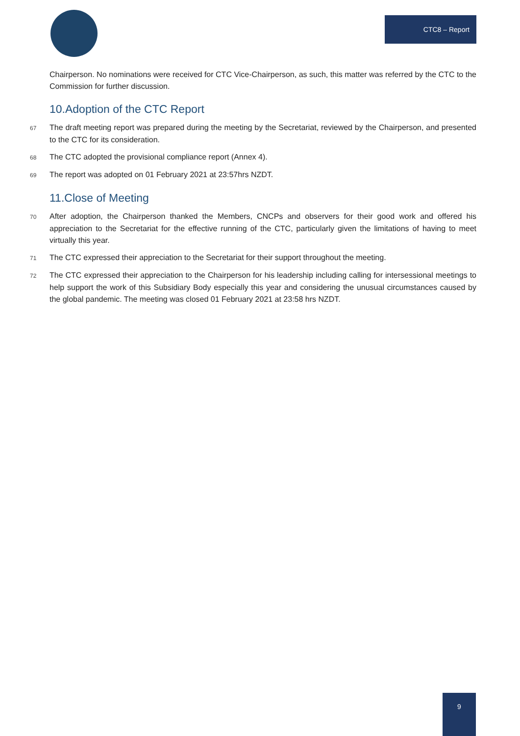CTC8 – Report
Chairperson. No nominations were received for CTC Vice-Chairperson, as such, this matter was referred by the CTC to the Commission for further discussion.
10.Adoption of the CTC Report
67 The draft meeting report was prepared during the meeting by the Secretariat, reviewed by the Chairperson, and presented to the CTC for its consideration.
68 The CTC adopted the provisional compliance report (Annex 4).
69 The report was adopted on 01 February 2021 at 23:57hrs NZDT.
11.Close of Meeting
70 After adoption, the Chairperson thanked the Members, CNCPs and observers for their good work and offered his appreciation to the Secretariat for the effective running of the CTC, particularly given the limitations of having to meet virtually this year.
71 The CTC expressed their appreciation to the Secretariat for their support throughout the meeting.
72 The CTC expressed their appreciation to the Chairperson for his leadership including calling for intersessional meetings to help support the work of this Subsidiary Body especially this year and considering the unusual circumstances caused by the global pandemic. The meeting was closed 01 February 2021 at 23:58 hrs NZDT.
9